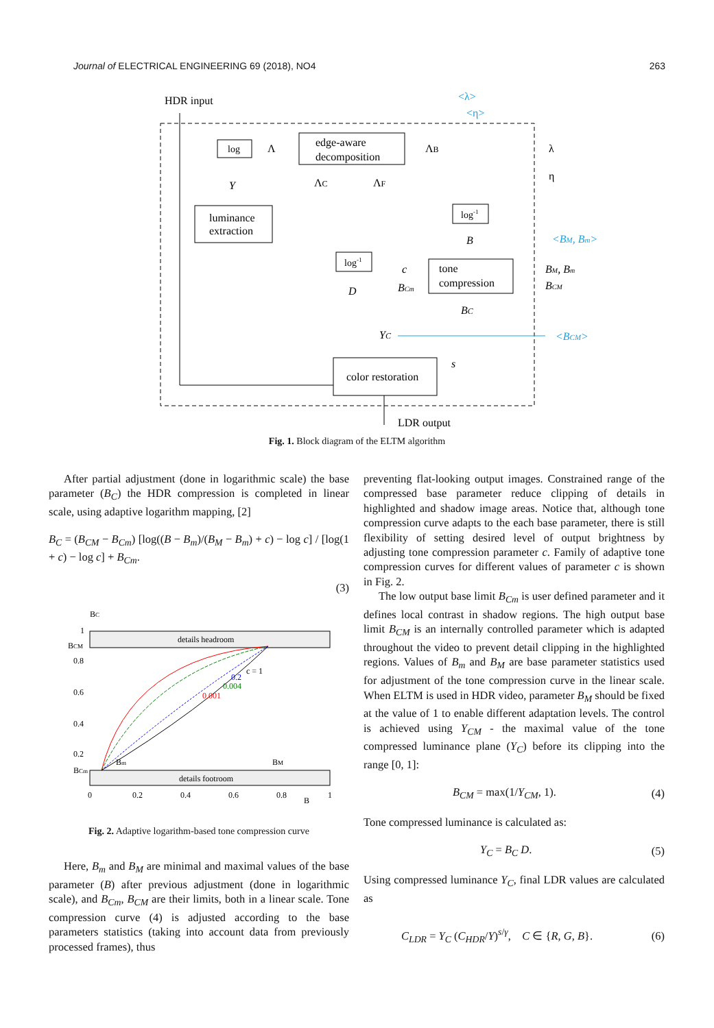Journal of ELECTRICAL ENGINEERING 69 (2018), NO4 263
HDR input
log
Λ
edge-aware
decomposition
ΛB
λ
η
<λ>
<η>
Y
luminance
extraction
ΛC
ΛF
log-1
B
<BM, Bm>
log-1
tone
compression
c
BCm
BM, Bm
BCM
D
BC
YC
<BCM>
color restoration
s
LDR output
Fig. 1. Block diagram of the ELTM algorithm
After partial adjustment (done in logarithmic scale) the base parameter (B<sub>C</sub>) the HDR compression is completed in linear scale, using adaptive logarithm mapping, [2]
B<sub>C</sub> = (B<sub>CM</sub> − B<sub>Cm</sub>) [log((B − B<sub>m</sub>)/(B<sub>M</sub> − B<sub>m</sub>) + c) − log c] / [log(1 + c) − log c] + B<sub>Cm</sub>.
(3)
BC
details headroom
details footroom
1
BCM
0.8
0.6
0.4
0.2
BCm
c = 1
0.2
0.004
0.001
Bm
BM
0
0.2
0.4
0.6
0.8
B
1
Fig. 2. Adaptive logarithm-based tone compression curve
Here, B<sub>m</sub> and B<sub>M</sub> are minimal and maximal values of the base parameter (B) after previous adjustment (done in logarithmic scale), and B<sub>Cm</sub>, B<sub>CM</sub> are their limits, both in a linear scale. Tone compression curve (4) is adjusted according to the base parameters statistics (taking into account data from previously processed frames), thus
preventing flat-looking output images. Constrained range of the compressed base parameter reduce clipping of details in highlighted and shadow image areas. Notice that, although tone compression curve adapts to the each base parameter, there is still flexibility of setting desired level of output brightness by adjusting tone compression parameter c. Family of adaptive tone compression curves for different values of parameter c is shown in Fig. 2.
The low output base limit B<sub>Cm</sub> is user defined parameter and it defines local contrast in shadow regions. The high output base limit B<sub>CM</sub> is an internally controlled parameter which is adapted throughout the video to prevent detail clipping in the highlighted regions. Values of B<sub>m</sub> and B<sub>M</sub> are base parameter statistics used for adjustment of the tone compression curve in the linear scale. When ELTM is used in HDR video, parameter B<sub>M</sub> should be fixed at the value of 1 to enable different adaptation levels. The control is achieved using Y<sub>CM</sub> - the maximal value of the tone compressed luminance plane (Y<sub>C</sub>) before its clipping into the range [0, 1]:
B<sub>CM</sub> = max(1/Y<sub>CM</sub>, 1). (4)
Tone compressed luminance is calculated as:
Y<sub>C</sub> = B<sub>C</sub> D. (5)
Using compressed luminance Y<sub>C</sub>, final LDR values are calculated as
C<sub>LDR</sub> = Y<sub>C</sub> (C<sub>HDR</sub>/Y)<sup>s/γ</sup>, C ∈ {R, G, B}. (6)